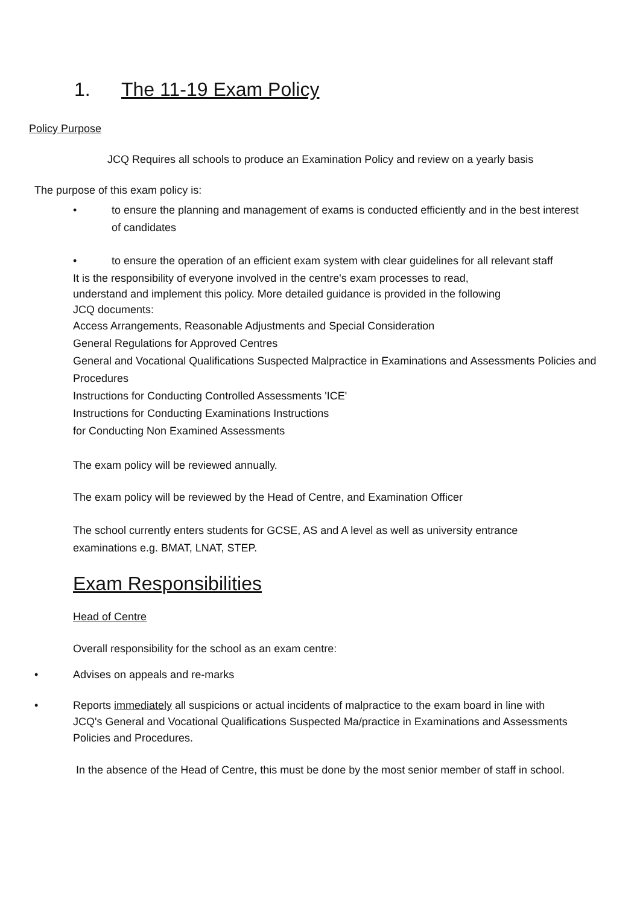1. The 11-19 Exam Policy
Policy Purpose
JCQ Requires all schools to produce an Examination Policy and review on a yearly basis
The purpose of this exam policy is:
• to ensure the planning and management of exams is conducted efficiently and in the best interest of candidates
• to ensure the operation of an efficient exam system with clear guidelines for all relevant staff
It is the responsibility of everyone involved in the centre's exam processes to read, understand and implement this policy. More detailed guidance is provided in the following JCQ documents:
Access Arrangements, Reasonable Adjustments and Special Consideration
General Regulations for Approved Centres
General and Vocational Qualifications Suspected Malpractice in Examinations and Assessments Policies and Procedures
Instructions for Conducting Controlled Assessments 'ICE'
Instructions for Conducting Examinations Instructions
for Conducting Non Examined Assessments
The exam policy will be reviewed annually.
The exam policy will be reviewed by the Head of Centre, and Examination Officer
The school currently enters students for GCSE, AS and A level as well as university entrance examinations e.g. BMAT, LNAT, STEP.
Exam Responsibilities
Head of Centre
Overall responsibility for the school as an exam centre:
• Advises on appeals and re-marks
• Reports immediately all suspicions or actual incidents of malpractice to the exam board in line with JCQ's General and Vocational Qualifications Suspected Ma/practice in Examinations and Assessments Policies and Procedures.
In the absence of the Head of Centre, this must be done by the most senior member of staff in school.